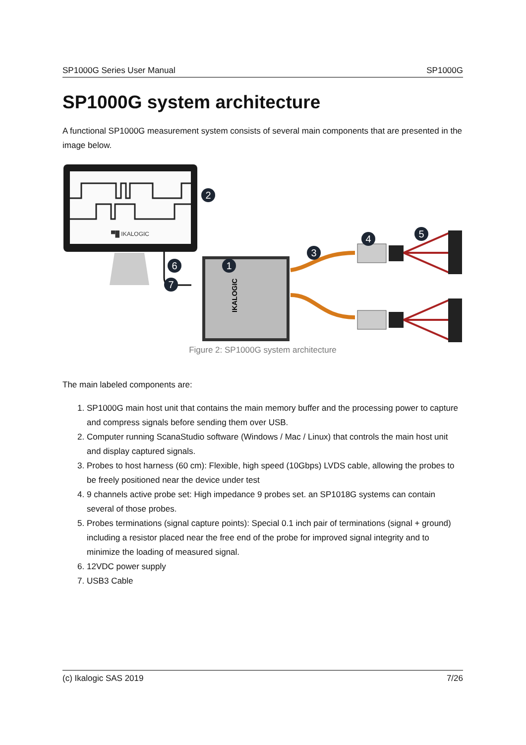SP1000G Series User Manual SP1000G
SP1000G system architecture
A functional SP1000G measurement system consists of several main components that are presented in the image below.
▀█ IKALOGIC
IKALOGIC
2
1
3
4 5
6
7
Figure 2: SP1000G system architecture
The main labeled components are:
1. SP1000G main host unit that contains the main memory buffer and the processing power to capture and compress signals before sending them over USB.
2. Computer running ScanaStudio software (Windows / Mac / Linux) that controls the main host unit and display captured signals.
3. Probes to host harness (60 cm): Flexible, high speed (10Gbps) LVDS cable, allowing the probes to be freely positioned near the device under test
4. 9 channels active probe set: High impedance 9 probes set. an SP1018G systems can contain several of those probes.
5. Probes terminations (signal capture points): Special 0.1 inch pair of terminations (signal + ground) including a resistor placed near the free end of the probe for improved signal integrity and to minimize the loading of measured signal.
6. 12VDC power supply
7. USB3 Cable
(c) Ikalogic SAS 2019 7/26